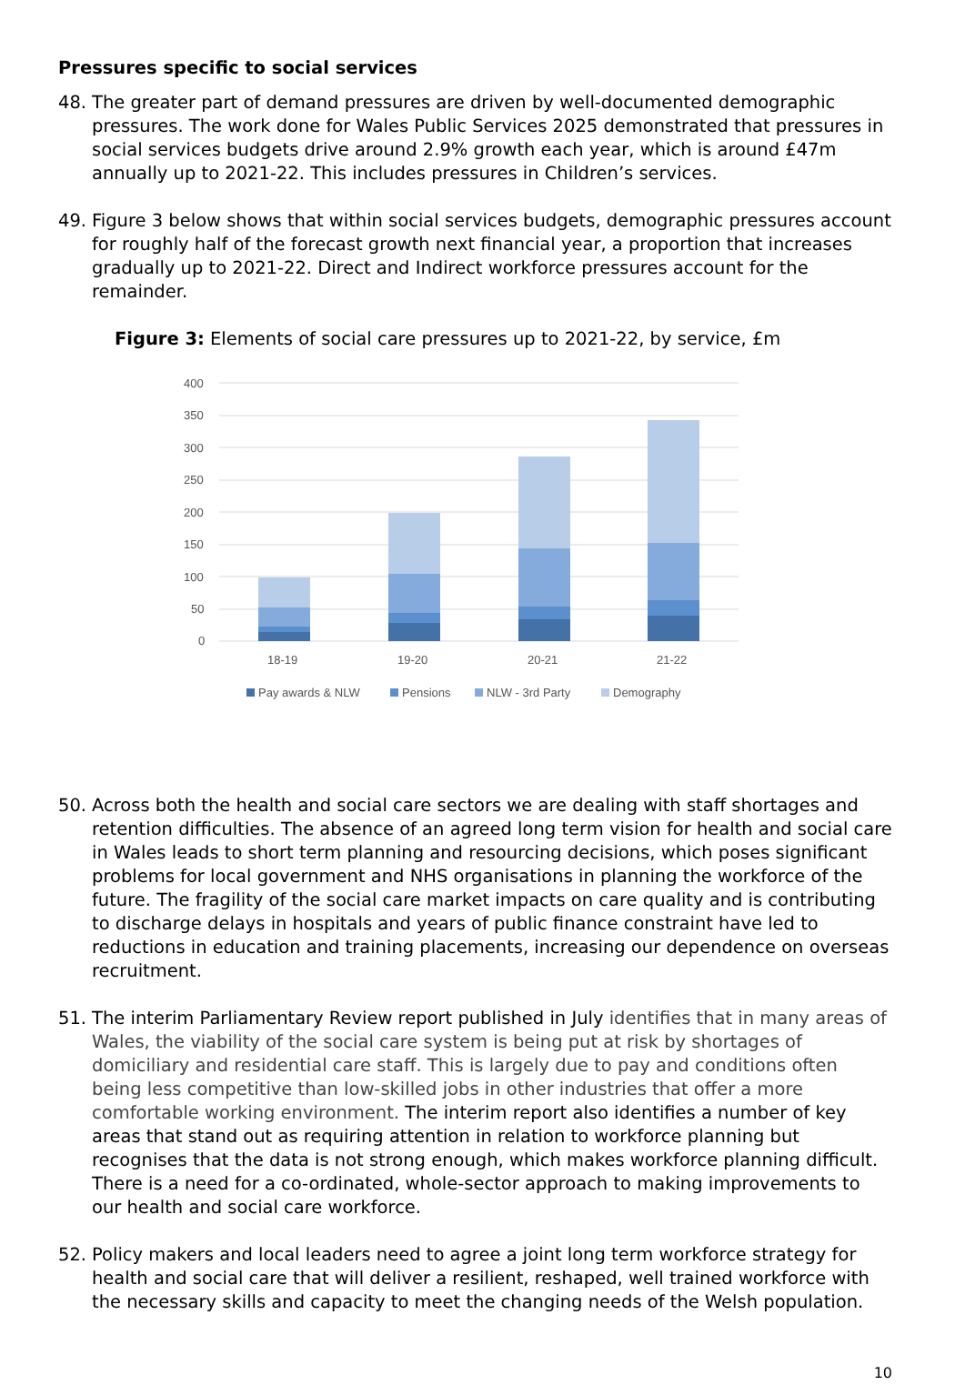Pressures specific to social services
48. The greater part of demand pressures are driven by well-documented demographic pressures. The work done for Wales Public Services 2025 demonstrated that pressures in social services budgets drive around 2.9% growth each year, which is around £47m annually up to 2021-22. This includes pressures in Children’s services.
49. Figure 3 below shows that within social services budgets, demographic pressures account for roughly half of the forecast growth next financial year, a proportion that increases gradually up to 2021-22. Direct and Indirect workforce pressures account for the remainder.
Figure 3: Elements of social care pressures up to 2021-22, by service, £m
400
350
300
250
200
150
100
50
0
18-19
19-20
20-21
21-22
Pay awards & NLW
Pensions
NLW - 3rd Party
Demography
50. Across both the health and social care sectors we are dealing with staff shortages and retention difficulties. The absence of an agreed long term vision for health and social care in Wales leads to short term planning and resourcing decisions, which poses significant problems for local government and NHS organisations in planning the workforce of the future. The fragility of the social care market impacts on care quality and is contributing to discharge delays in hospitals and years of public finance constraint have led to reductions in education and training placements, increasing our dependence on overseas recruitment.
51. The interim Parliamentary Review report published in July identifies that in many areas of Wales, the viability of the social care system is being put at risk by shortages of domiciliary and residential care staff. This is largely due to pay and conditions often being less competitive than low-skilled jobs in other industries that offer a more comfortable working environment. The interim report also identifies a number of key areas that stand out as requiring attention in relation to workforce planning but recognises that the data is not strong enough, which makes workforce planning difficult. There is a need for a co-ordinated, whole-sector approach to making improvements to our health and social care workforce.
52. Policy makers and local leaders need to agree a joint long term workforce strategy for health and social care that will deliver a resilient, reshaped, well trained workforce with the necessary skills and capacity to meet the changing needs of the Welsh population.
10